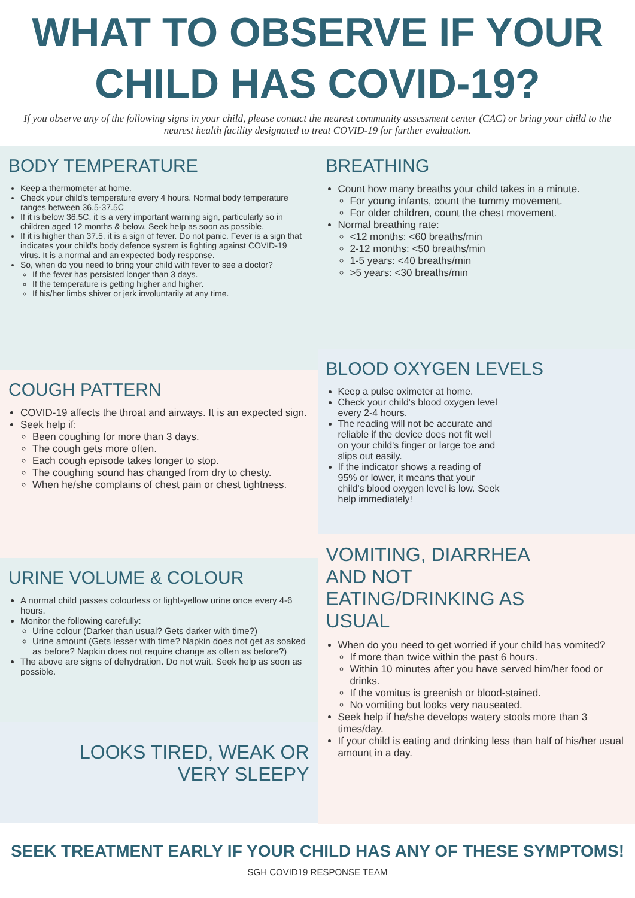WHAT TO OBSERVE IF YOUR CHILD HAS COVID-19?
If you observe any of the following signs in your child, please contact the nearest community assessment center (CAC) or bring your child to the nearest health facility designated to treat COVID-19 for further evaluation.
BODY TEMPERATURE
Keep a thermometer at home.
Check your child's temperature every 4 hours. Normal body temperature ranges between 36.5-37.5C
If it is below 36.5C, it is a very important warning sign, particularly so in children aged 12 months & below. Seek help as soon as possible.
If it is higher than 37.5, it is a sign of fever. Do not panic. Fever is a sign that indicates your child's body defence system is fighting against COVID-19 virus. It is a normal and an expected body response.
So, when do you need to bring your child with fever to see a doctor?
If the fever has persisted longer than 3 days.
If the temperature is getting higher and higher.
If his/her limbs shiver or jerk involuntarily at any time.
COUGH PATTERN
COVID-19 affects the throat and airways. It is an expected sign.
Seek help if:
Been coughing for more than 3 days.
The cough gets more often.
Each cough episode takes longer to stop.
The coughing sound has changed from dry to chesty.
When he/she complains of chest pain or chest tightness.
URINE VOLUME & COLOUR
A normal child passes colourless or light-yellow urine once every 4-6 hours.
Monitor the following carefully:
Urine colour (Darker than usual? Gets darker with time?)
Urine amount (Gets lesser with time? Napkin does not get as soaked as before? Napkin does not require change as often as before?)
The above are signs of dehydration. Do not wait. Seek help as soon as possible.
LOOKS TIRED, WEAK OR
VERY SLEEPY
BREATHING
Count how many breaths your child takes in a minute.
For young infants, count the tummy movement.
For older children, count the chest movement.
Normal breathing rate:
<12 months: <60 breaths/min
2-12 months: <50 breaths/min
1-5 years: <40 breaths/min
>5 years: <30 breaths/min
BLOOD OXYGEN LEVELS
Keep a pulse oximeter at home.
Check your child's blood oxygen level every 2-4 hours.
The reading will not be accurate and reliable if the device does not fit well on your child's finger or large toe and slips out easily.
If the indicator shows a reading of 95% or lower, it means that your child's blood oxygen level is low. Seek help immediately!
VOMITING, DIARRHEA AND NOT EATING/DRINKING AS USUAL
When do you need to get worried if your child has vomited?
If more than twice within the past 6 hours.
Within 10 minutes after you have served him/her food or drinks.
If the vomitus is greenish or blood-stained.
No vomiting but looks very nauseated.
Seek help if he/she develops watery stools more than 3 times/day.
If your child is eating and drinking less than half of his/her usual amount in a day.
SEEK TREATMENT EARLY IF YOUR CHILD HAS ANY OF THESE SYMPTOMS!
SGH COVID19 RESPONSE TEAM